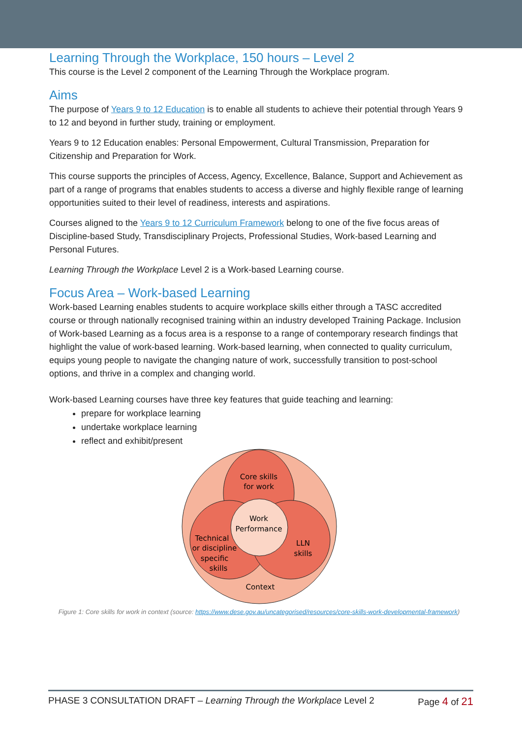Learning Through the Workplace, 150 hours – Level 2
This course is the Level 2 component of the Learning Through the Workplace program.
Aims
The purpose of Years 9 to 12 Education is to enable all students to achieve their potential through Years 9 to 12 and beyond in further study, training or employment.
Years 9 to 12 Education enables: Personal Empowerment, Cultural Transmission, Preparation for Citizenship and Preparation for Work.
This course supports the principles of Access, Agency, Excellence, Balance, Support and Achievement as part of a range of programs that enables students to access a diverse and highly flexible range of learning opportunities suited to their level of readiness, interests and aspirations.
Courses aligned to the Years 9 to 12 Curriculum Framework belong to one of the five focus areas of Discipline-based Study, Transdisciplinary Projects, Professional Studies, Work-based Learning and Personal Futures.
Learning Through the Workplace Level 2 is a Work-based Learning course.
Focus Area – Work-based Learning
Work-based Learning enables students to acquire workplace skills either through a TASC accredited course or through nationally recognised training within an industry developed Training Package. Inclusion of Work-based Learning as a focus area is a response to a range of contemporary research findings that highlight the value of work-based learning. Work-based learning, when connected to quality curriculum, equips young people to navigate the changing nature of work, successfully transition to post-school options, and thrive in a complex and changing world.
Work-based Learning courses have three key features that guide teaching and learning:
prepare for workplace learning
undertake workplace learning
reflect and exhibit/present
Core skills
for work
Work
Performance
Technical
or discipline
specific
skills
LLN
skills
Context
Figure 1: Core skills for work in context (source: https://www.dese.gov.au/uncategorised/resources/core-skills-work-developmental-framework)
PHASE 3 CONSULTATION DRAFT – Learning Through the Workplace Level 2 Page 4 of 21